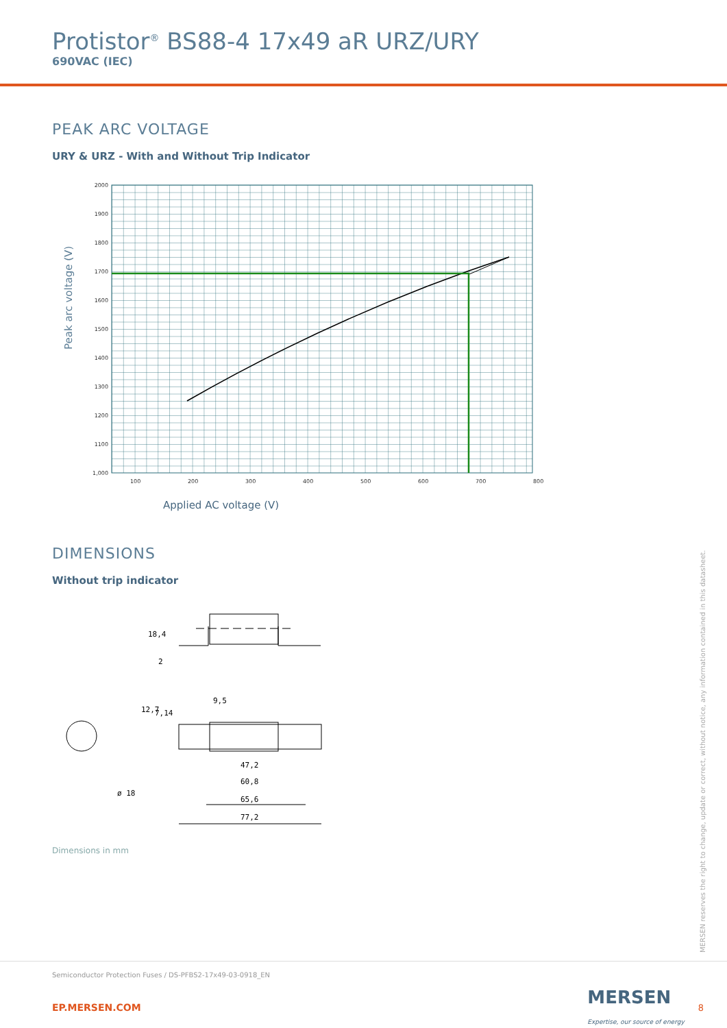Protistor<sup>®</sup> BS88-4 17x49 aR URZ/URY
690VAC (IEC)
PEAK ARC VOLTAGE
URY & URZ - With and Without Trip Indicator
Peak arc voltage (V)
2000
1900
1800
1700
1600
1500
1400
1300
1200
1100
1,000
100
200
300
400
500
600
700
800
Applied AC voltage (V)
DIMENSIONS
Without trip indicator
9,5
47,2
60,8
65,6
77,2
ø 18
18,4
2
12,7
7,14
Dimensions in mm
MERSEN reserves the right to change, update or correct, without notice, any information contained in this datasheet.
Semiconductor Protection Fuses / DS-PFBS2-17x49-03-0918_EN
EP.MERSEN.COM MERSEN
Expertise, our source of energy 8